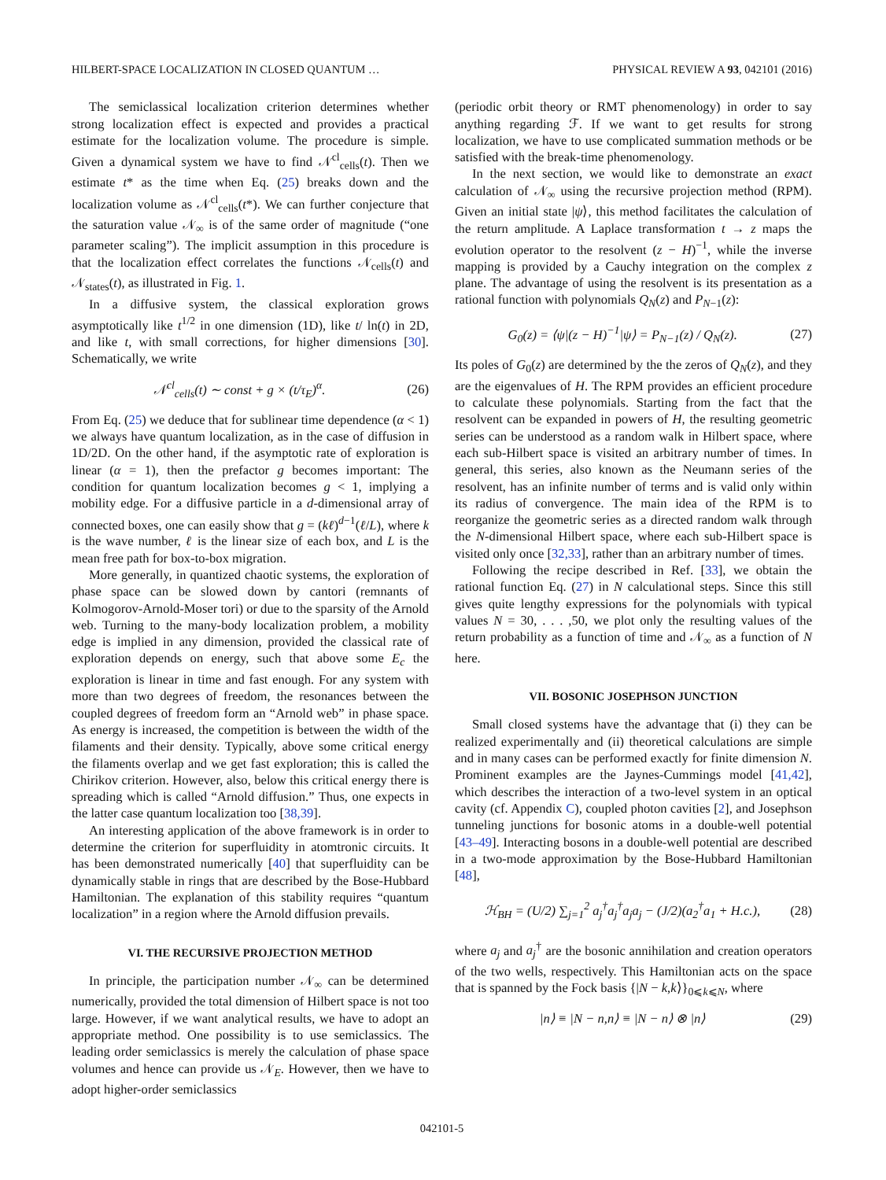HILBERT-SPACE LOCALIZATION IN CLOSED QUANTUM … PHYSICAL REVIEW A 93, 042101 (2016)
The semiclassical localization criterion determines whether strong localization effect is expected and provides a practical estimate for the localization volume. The procedure is simple. Given a dynamical system we have to find 𝒩<sup>cl</sup><sub>cells</sub>(t). Then we estimate t* as the time when Eq. (25) breaks down and the localization volume as 𝒩<sup>cl</sup><sub>cells</sub>(t*). We can further conjecture that the saturation value 𝒩<sub>∞</sub> is of the same order of magnitude (“one parameter scaling”). The implicit assumption in this procedure is that the localization effect correlates the functions 𝒩<sub>cells</sub>(t) and 𝒩<sub>states</sub>(t), as illustrated in Fig. 1.
In a diffusive system, the classical exploration grows asymptotically like t<sup>1/2</sup> in one dimension (1D), like t/ ln(t) in 2D, and like t, with small corrections, for higher dimensions [30]. Schematically, we write
𝒩<sup>cl</sup><sub>cells</sub>(t) ∼ const + g × (t/τ<sub>E</sub>)<sup>α</sup>. (26)
From Eq. (25) we deduce that for sublinear time dependence (α < 1) we always have quantum localization, as in the case of diffusion in 1D/2D. On the other hand, if the asymptotic rate of exploration is linear (α = 1), then the prefactor g becomes important: The condition for quantum localization becomes g < 1, implying a mobility edge. For a diffusive particle in a d-dimensional array of connected boxes, one can easily show that g = (kℓ)<sup>d−1</sup>(ℓ/L), where k is the wave number, ℓ is the linear size of each box, and L is the mean free path for box-to-box migration.
More generally, in quantized chaotic systems, the exploration of phase space can be slowed down by cantori (remnants of Kolmogorov-Arnold-Moser tori) or due to the sparsity of the Arnold web. Turning to the many-body localization problem, a mobility edge is implied in any dimension, provided the classical rate of exploration depends on energy, such that above some E<sub>c</sub> the exploration is linear in time and fast enough. For any system with more than two degrees of freedom, the resonances between the coupled degrees of freedom form an “Arnold web” in phase space. As energy is increased, the competition is between the width of the filaments and their density. Typically, above some critical energy the filaments overlap and we get fast exploration; this is called the Chirikov criterion. However, also, below this critical energy there is spreading which is called “Arnold diffusion.” Thus, one expects in the latter case quantum localization too [38,39].
An interesting application of the above framework is in order to determine the criterion for superfluidity in atomtronic circuits. It has been demonstrated numerically [40] that superfluidity can be dynamically stable in rings that are described by the Bose-Hubbard Hamiltonian. The explanation of this stability requires “quantum localization” in a region where the Arnold diffusion prevails.
VI. THE RECURSIVE PROJECTION METHOD
In principle, the participation number 𝒩<sub>∞</sub> can be determined numerically, provided the total dimension of Hilbert space is not too large. However, if we want analytical results, we have to adopt an appropriate method. One possibility is to use semiclassics. The leading order semiclassics is merely the calculation of phase space volumes and hence can provide us 𝒩<sub>E</sub>. However, then we have to adopt higher-order semiclassics
(periodic orbit theory or RMT phenomenology) in order to say anything regarding ℱ. If we want to get results for strong localization, we have to use complicated summation methods or be satisfied with the break-time phenomenology.
In the next section, we would like to demonstrate an exact calculation of 𝒩<sub>∞</sub> using the recursive projection method (RPM). Given an initial state |ψ⟩, this method facilitates the calculation of the return amplitude. A Laplace transformation t → z maps the evolution operator to the resolvent (z − H)<sup>−1</sup>, while the inverse mapping is provided by a Cauchy integration on the complex z plane. The advantage of using the resolvent is its presentation as a rational function with polynomials Q<sub>N</sub>(z) and P<sub>N−1</sub>(z):
G<sub>0</sub>(z) = ⟨ψ|(z − H)<sup>−1</sup>|ψ⟩ = P<sub>N−1</sub>(z) / Q<sub>N</sub>(z). (27)
Its poles of G<sub>0</sub>(z) are determined by the the zeros of Q<sub>N</sub>(z), and they are the eigenvalues of H. The RPM provides an efficient procedure to calculate these polynomials. Starting from the fact that the resolvent can be expanded in powers of H, the resulting geometric series can be understood as a random walk in Hilbert space, where each sub-Hilbert space is visited an arbitrary number of times. In general, this series, also known as the Neumann series of the resolvent, has an infinite number of terms and is valid only within its radius of convergence. The main idea of the RPM is to reorganize the geometric series as a directed random walk through the N-dimensional Hilbert space, where each sub-Hilbert space is visited only once [32,33], rather than an arbitrary number of times.
Following the recipe described in Ref. [33], we obtain the rational function Eq. (27) in N calculational steps. Since this still gives quite lengthy expressions for the polynomials with typical values N = 30, . . . ,50, we plot only the resulting values of the return probability as a function of time and 𝒩<sub>∞</sub> as a function of N here.
VII. BOSONIC JOSEPHSON JUNCTION
Small closed systems have the advantage that (i) they can be realized experimentally and (ii) theoretical calculations are simple and in many cases can be performed exactly for finite dimension N. Prominent examples are the Jaynes-Cummings model [41,42], which describes the interaction of a two-level system in an optical cavity (cf. Appendix C), coupled photon cavities [2], and Josephson tunneling junctions for bosonic atoms in a double-well potential [43–49]. Interacting bosons in a double-well potential are described in a two-mode approximation by the Bose-Hubbard Hamiltonian [48],
ℋ<sub>BH</sub> = (U/2) ∑<sub>j=1</sub><sup>2</sup> a<sub>j</sub><sup>†</sup>a<sub>j</sub><sup>†</sup>a<sub>j</sub>a<sub>j</sub> − (J/2)(a<sub>2</sub><sup>†</sup>a<sub>1</sub> + H.c.), (28)
where a<sub>j</sub> and a<sub>j</sub><sup>†</sup> are the bosonic annihilation and creation operators of the two wells, respectively. This Hamiltonian acts on the space that is spanned by the Fock basis {|N − k,k⟩}<sub>0⩽k⩽N</sub>, where
|n⟩ ≡ |N − n,n⟩ ≡ |N − n⟩ ⊗ |n⟩ (29)
042101-5